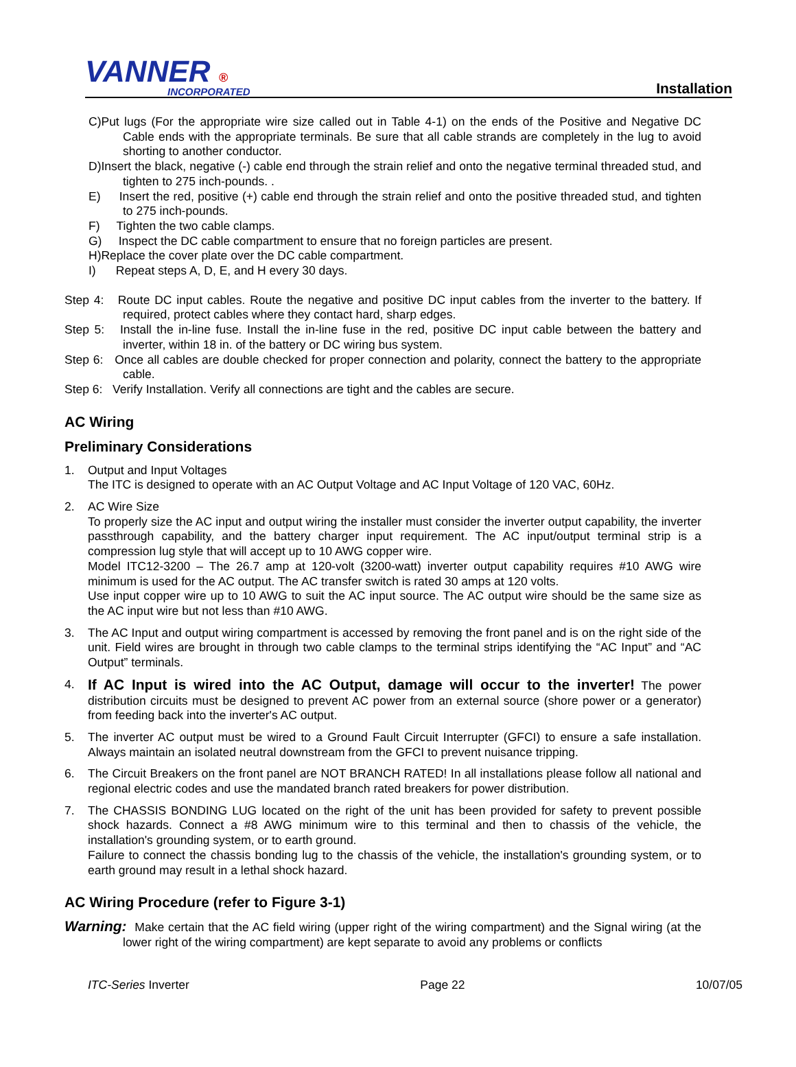VANNER ®
INCORPORATED
Installation
C)Put lugs (For the appropriate wire size called out in Table 4-1) on the ends of the Positive and Negative DC Cable ends with the appropriate terminals. Be sure that all cable strands are completely in the lug to avoid shorting to another conductor.
D)Insert the black, negative (-) cable end through the strain relief and onto the negative terminal threaded stud, and tighten to 275 inch-pounds. .
E) Insert the red, positive (+) cable end through the strain relief and onto the positive threaded stud, and tighten to 275 inch-pounds.
F) Tighten the two cable clamps.
G) Inspect the DC cable compartment to ensure that no foreign particles are present.
H)Replace the cover plate over the DC cable compartment.
I) Repeat steps A, D, E, and H every 30 days.
Step 4: Route DC input cables. Route the negative and positive DC input cables from the inverter to the battery. If required, protect cables where they contact hard, sharp edges.
Step 5: Install the in-line fuse. Install the in-line fuse in the red, positive DC input cable between the battery and inverter, within 18 in. of the battery or DC wiring bus system.
Step 6: Once all cables are double checked for proper connection and polarity, connect the battery to the appropriate cable.
Step 6: Verify Installation. Verify all connections are tight and the cables are secure.
AC Wiring
Preliminary Considerations
1.
Output and Input Voltages
The ITC is designed to operate with an AC Output Voltage and AC Input Voltage of 120 VAC, 60Hz.
2.
AC Wire Size
To properly size the AC input and output wiring the installer must consider the inverter output capability, the inverter passthrough capability, and the battery charger input requirement. The AC input/output terminal strip is a compression lug style that will accept up to 10 AWG copper wire.
Model ITC12-3200 – The 26.7 amp at 120-volt (3200-watt) inverter output capability requires #10 AWG wire minimum is used for the AC output. The AC transfer switch is rated 30 amps at 120 volts.
Use input copper wire up to 10 AWG to suit the AC input source. The AC output wire should be the same size as the AC input wire but not less than #10 AWG.
3.
The AC Input and output wiring compartment is accessed by removing the front panel and is on the right side of the unit. Field wires are brought in through two cable clamps to the terminal strips identifying the “AC Input” and “AC Output” terminals.
4.
If AC Input is wired into the AC Output, damage will occur to the inverter! The power distribution circuits must be designed to prevent AC power from an external source (shore power or a generator) from feeding back into the inverter's AC output.
5.
The inverter AC output must be wired to a Ground Fault Circuit Interrupter (GFCI) to ensure a safe installation. Always maintain an isolated neutral downstream from the GFCI to prevent nuisance tripping.
6.
The Circuit Breakers on the front panel are NOT BRANCH RATED! In all installations please follow all national and regional electric codes and use the mandated branch rated breakers for power distribution.
7.
The CHASSIS BONDING LUG located on the right of the unit has been provided for safety to prevent possible shock hazards. Connect a #8 AWG minimum wire to this terminal and then to chassis of the vehicle, the installation's grounding system, or to earth ground.
Failure to connect the chassis bonding lug to the chassis of the vehicle, the installation's grounding system, or to earth ground may result in a lethal shock hazard.
AC Wiring Procedure (refer to Figure 3-1)
Warning: Make certain that the AC field wiring (upper right of the wiring compartment) and the Signal wiring (at the lower right of the wiring compartment) are kept separate to avoid any problems or conflicts
ITC-Series Inverter Page 22 10/07/05